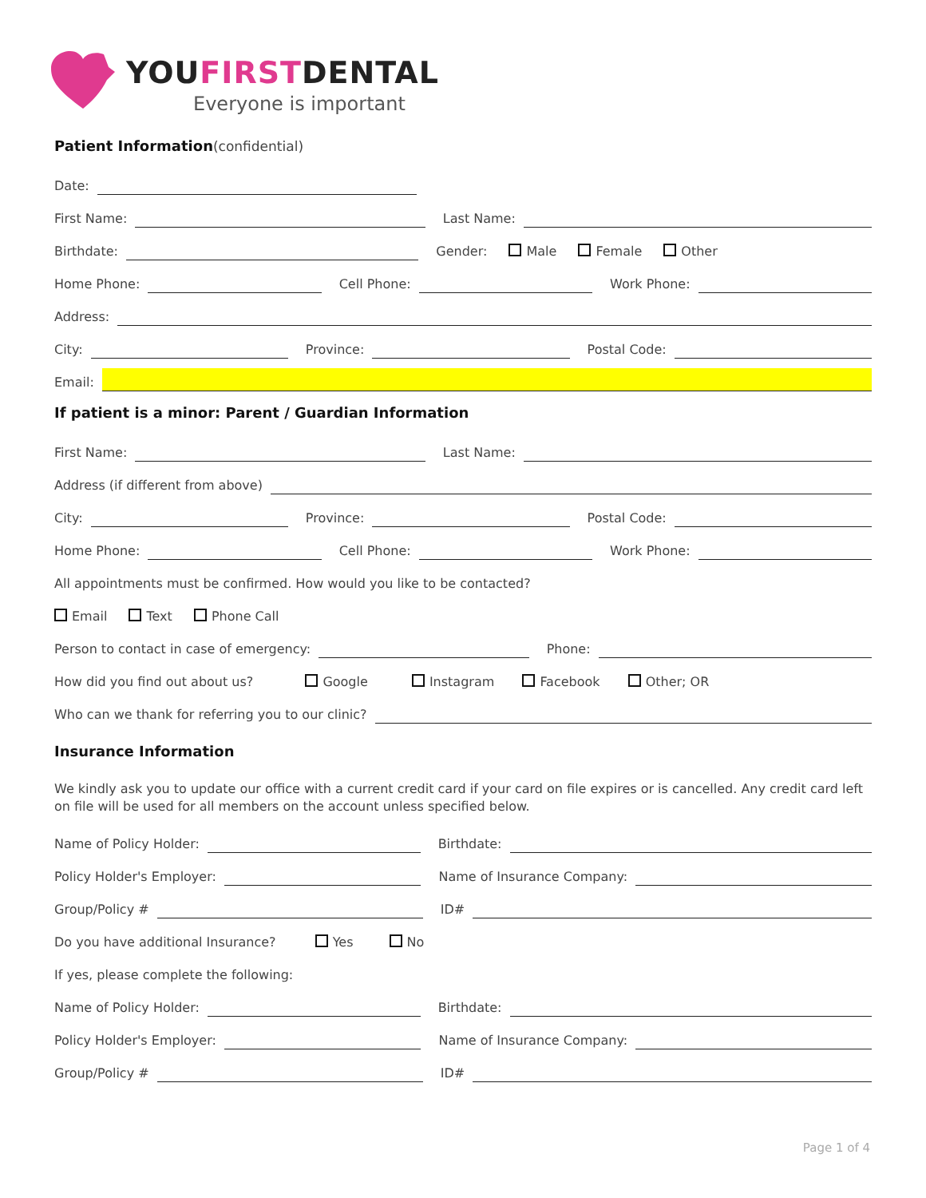YOUFIRSTDENTAL
Everyone is important
Patient Information(confidential)
Date:
First Name: Last Name:
Birthdate: Gender: Male Female Other
Home Phone: Cell Phone: Work Phone:
Address:
City: Province: Postal Code:
Email:
If patient is a minor: Parent / Guardian Information
First Name: Last Name:
Address (if different from above)
City: Province: Postal Code:
Home Phone: Cell Phone: Work Phone:
All appointments must be confirmed. How would you like to be contacted?
Email Text Phone Call
Person to contact in case of emergency: Phone:
How did you find out about us? Google Instagram Facebook Other; OR
Who can we thank for referring you to our clinic?
Insurance Information
We kindly ask you to update our office with a current credit card if your card on file expires or is cancelled. Any credit card left on file will be used for all members on the account unless specified below.
Name of Policy Holder: Birthdate:
Policy Holder's Employer: Name of Insurance Company:
Group/Policy # ID#
Do you have additional Insurance? Yes No
If yes, please complete the following:
Name of Policy Holder: Birthdate:
Policy Holder's Employer: Name of Insurance Company:
Group/Policy # ID#
Page 1 of 4